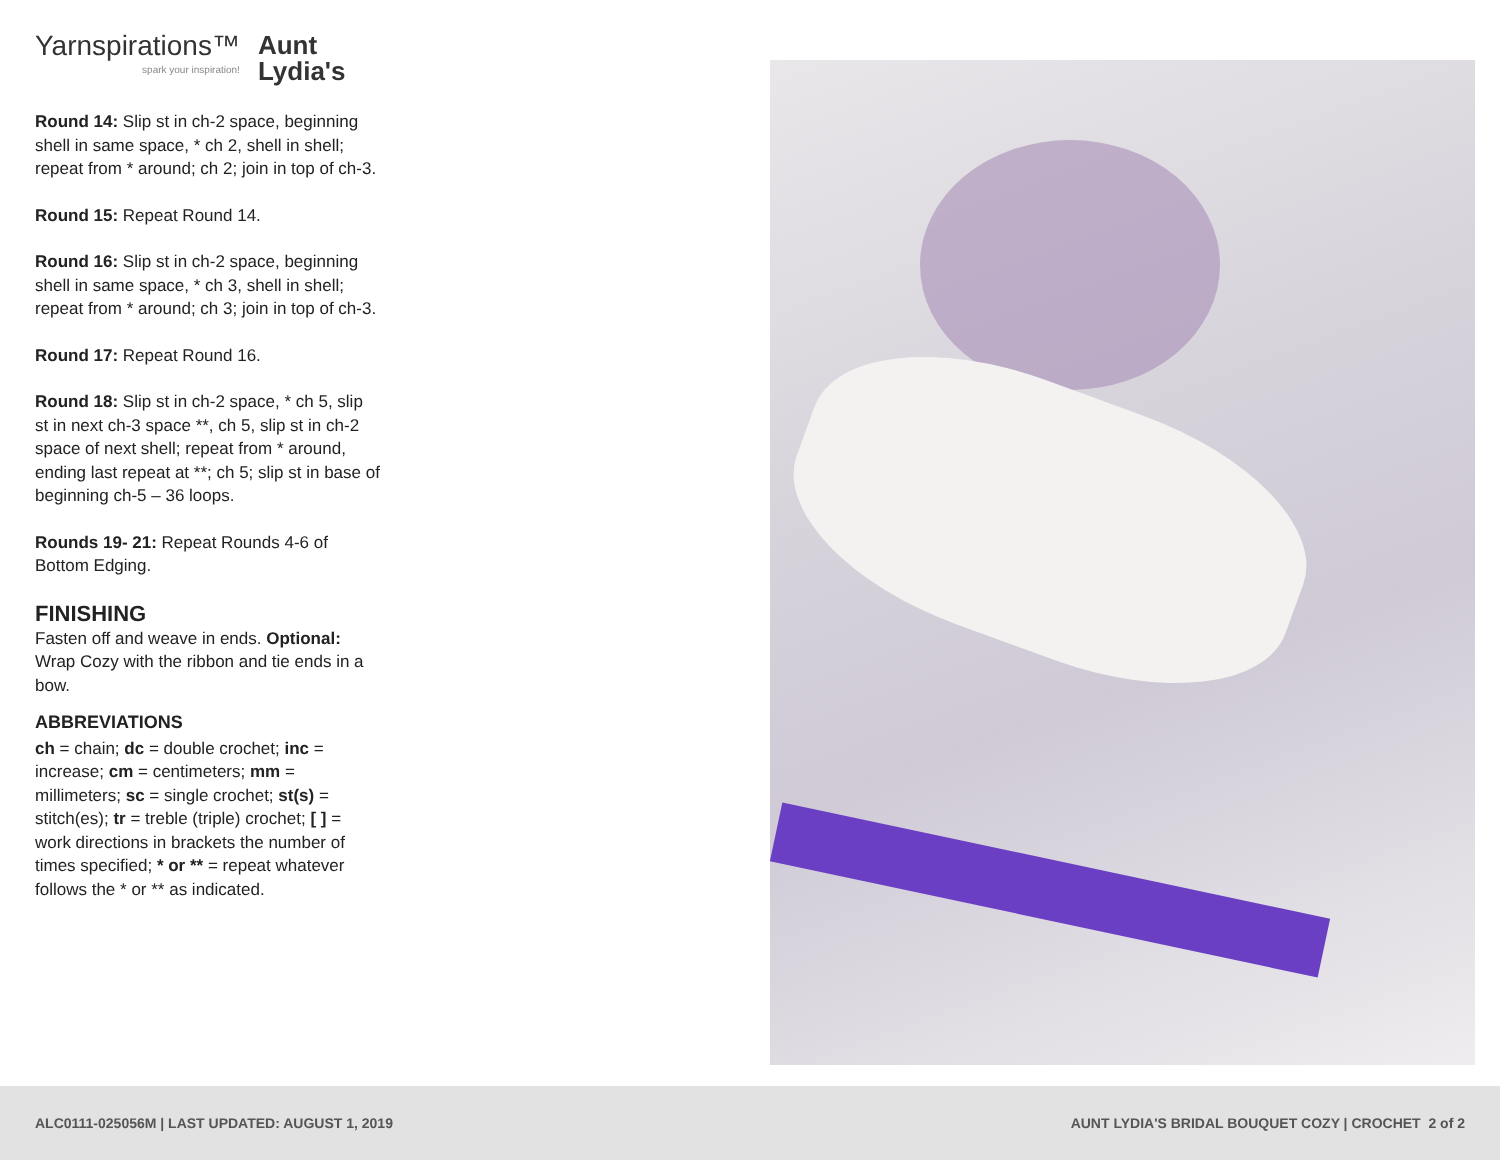Yarnspirations™
spark your inspiration!
Aunt
Lydia's
Round 14: Slip st in ch-2 space, beginning shell in same space, * ch 2, shell in shell; repeat from * around; ch 2; join in top of ch-3.
Round 15: Repeat Round 14.
Round 16: Slip st in ch-2 space, beginning shell in same space, * ch 3, shell in shell; repeat from * around; ch 3; join in top of ch-3.
Round 17: Repeat Round 16.
Round 18: Slip st in ch-2 space, * ch 5, slip st in next ch-3 space **, ch 5, slip st in ch-2 space of next shell; repeat from * around, ending last repeat at **; ch 5; slip st in base of beginning ch-5 – 36 loops.
Rounds 19- 21: Repeat Rounds 4-6 of Bottom Edging.
FINISHING
Fasten off and weave in ends. Optional: Wrap Cozy with the ribbon and tie ends in a bow.
ABBREVIATIONS
ch = chain; dc = double crochet; inc = increase; cm = centimeters; mm = millimeters; sc = single crochet; st(s) = stitch(es); tr = treble (triple) crochet; [ ] = work directions in brackets the number of times specified; * or ** = repeat whatever follows the * or ** as indicated.
ALC0111-025056M | LAST UPDATED: AUGUST 1, 2019 AUNT LYDIA'S BRIDAL BOUQUET COZY | CROCHET 2 of 2